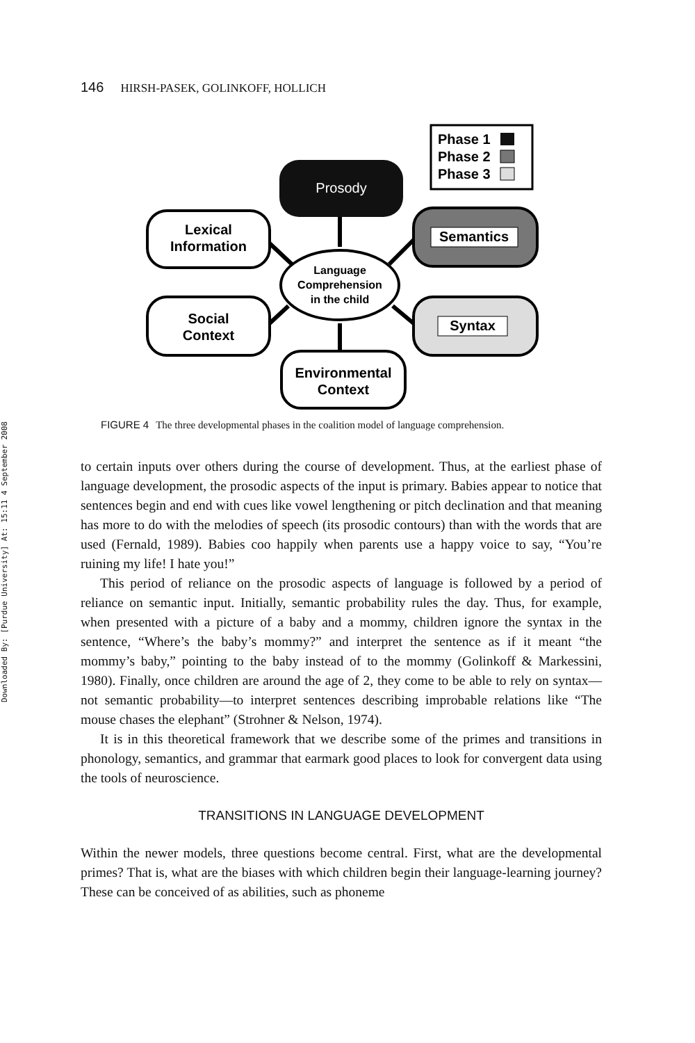Downloaded By: [Purdue University] At: 15:11 4 September 2008
146 HIRSH-PASEK, GOLINKOFF, HOLLICH
Phase 1
Phase 2
Phase 3
Prosody
Lexical
Information
Semantics
Social
Context
Syntax
Language
Comprehension
in the child
Environmental
Context
FIGURE 4 The three developmental phases in the coalition model of language comprehension.
to certain inputs over others during the course of development. Thus, at the earliest phase of language development, the prosodic aspects of the input is primary. Babies appear to notice that sentences begin and end with cues like vowel lengthening or pitch declination and that meaning has more to do with the melodies of speech (its prosodic contours) than with the words that are used (Fernald, 1989). Babies coo happily when parents use a happy voice to say, “You’re ruining my life! I hate you!”
This period of reliance on the prosodic aspects of language is followed by a period of reliance on semantic input. Initially, semantic probability rules the day. Thus, for example, when presented with a picture of a baby and a mommy, children ignore the syntax in the sentence, “Where’s the baby’s mommy?” and interpret the sentence as if it meant “the mommy’s baby,” pointing to the baby instead of to the mommy (Golinkoff & Markessini, 1980). Finally, once children are around the age of 2, they come to be able to rely on syntax—not semantic probability—to interpret sentences describing improbable relations like “The mouse chases the elephant” (Strohner & Nelson, 1974).
It is in this theoretical framework that we describe some of the primes and transitions in phonology, semantics, and grammar that earmark good places to look for convergent data using the tools of neuroscience.
TRANSITIONS IN LANGUAGE DEVELOPMENT
Within the newer models, three questions become central. First, what are the developmental primes? That is, what are the biases with which children begin their language-learning journey? These can be conceived of as abilities, such as phoneme